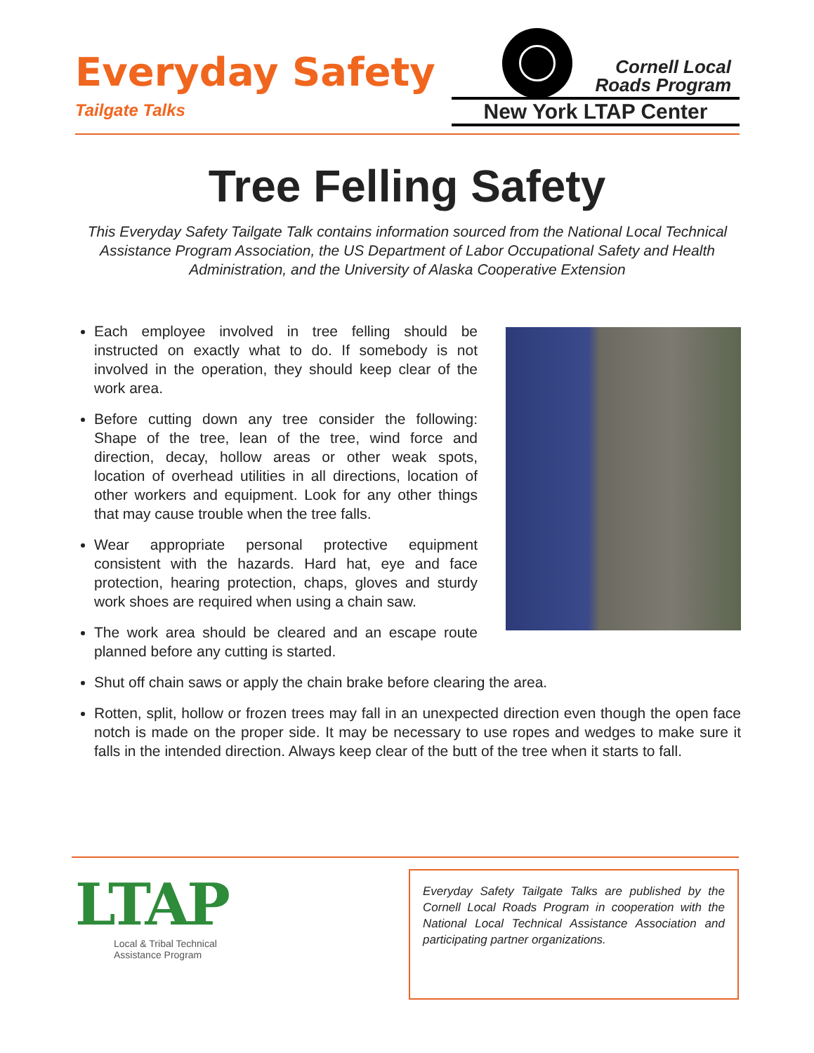Everyday Safety
Tailgate Talks
Cornell Local
Roads Program
New York LTAP Center
Tree Felling Safety
This Everyday Safety Tailgate Talk contains information sourced from the National Local Technical Assistance Program Association, the US Department of Labor Occupational Safety and Health Administration, and the University of Alaska Cooperative Extension
Each employee involved in tree felling should be instructed on exactly what to do. If somebody is not involved in the operation, they should keep clear of the work area.
Before cutting down any tree consider the following: Shape of the tree, lean of the tree, wind force and direction, decay, hollow areas or other weak spots, location of overhead utilities in all directions, location of other workers and equipment. Look for any other things that may cause trouble when the tree falls.
Wear appropriate personal protective equipment consistent with the hazards. Hard hat, eye and face protection, hearing protection, chaps, gloves and sturdy work shoes are required when using a chain saw.
The work area should be cleared and an escape route planned before any cutting is started.
Shut off chain saws or apply the chain brake before clearing the area.
Rotten, split, hollow or frozen trees may fall in an unexpected direction even though the open face notch is made on the proper side. It may be necessary to use ropes and wedges to make sure it falls in the intended direction. Always keep clear of the butt of the tree when it starts to fall.
LTAP
Local & Tribal Technical
Assistance Program
Everyday Safety Tailgate Talks are published by the Cornell Local Roads Program in cooperation with the National Local Technical Assistance Association and participating partner organizations.